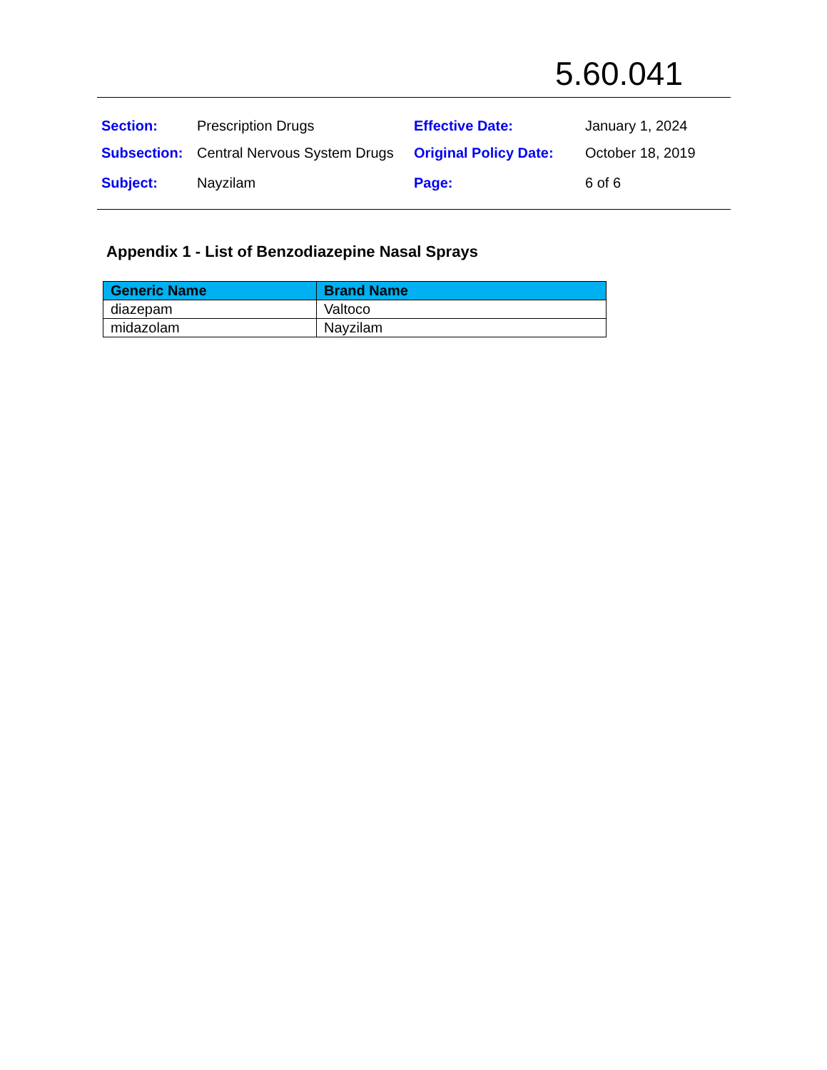5.60.041
| Section: | Prescription Drugs | Effective Date: | January 1, 2024 |
| Subsection: | Central Nervous System Drugs | Original Policy Date: | October 18, 2019 |
| Subject: | Nayzilam | Page: | 6 of 6 |
Appendix 1 - List of Benzodiazepine Nasal Sprays
| Generic Name | Brand Name |
| --- | --- |
| diazepam | Valtoco |
| midazolam | Nayzilam |